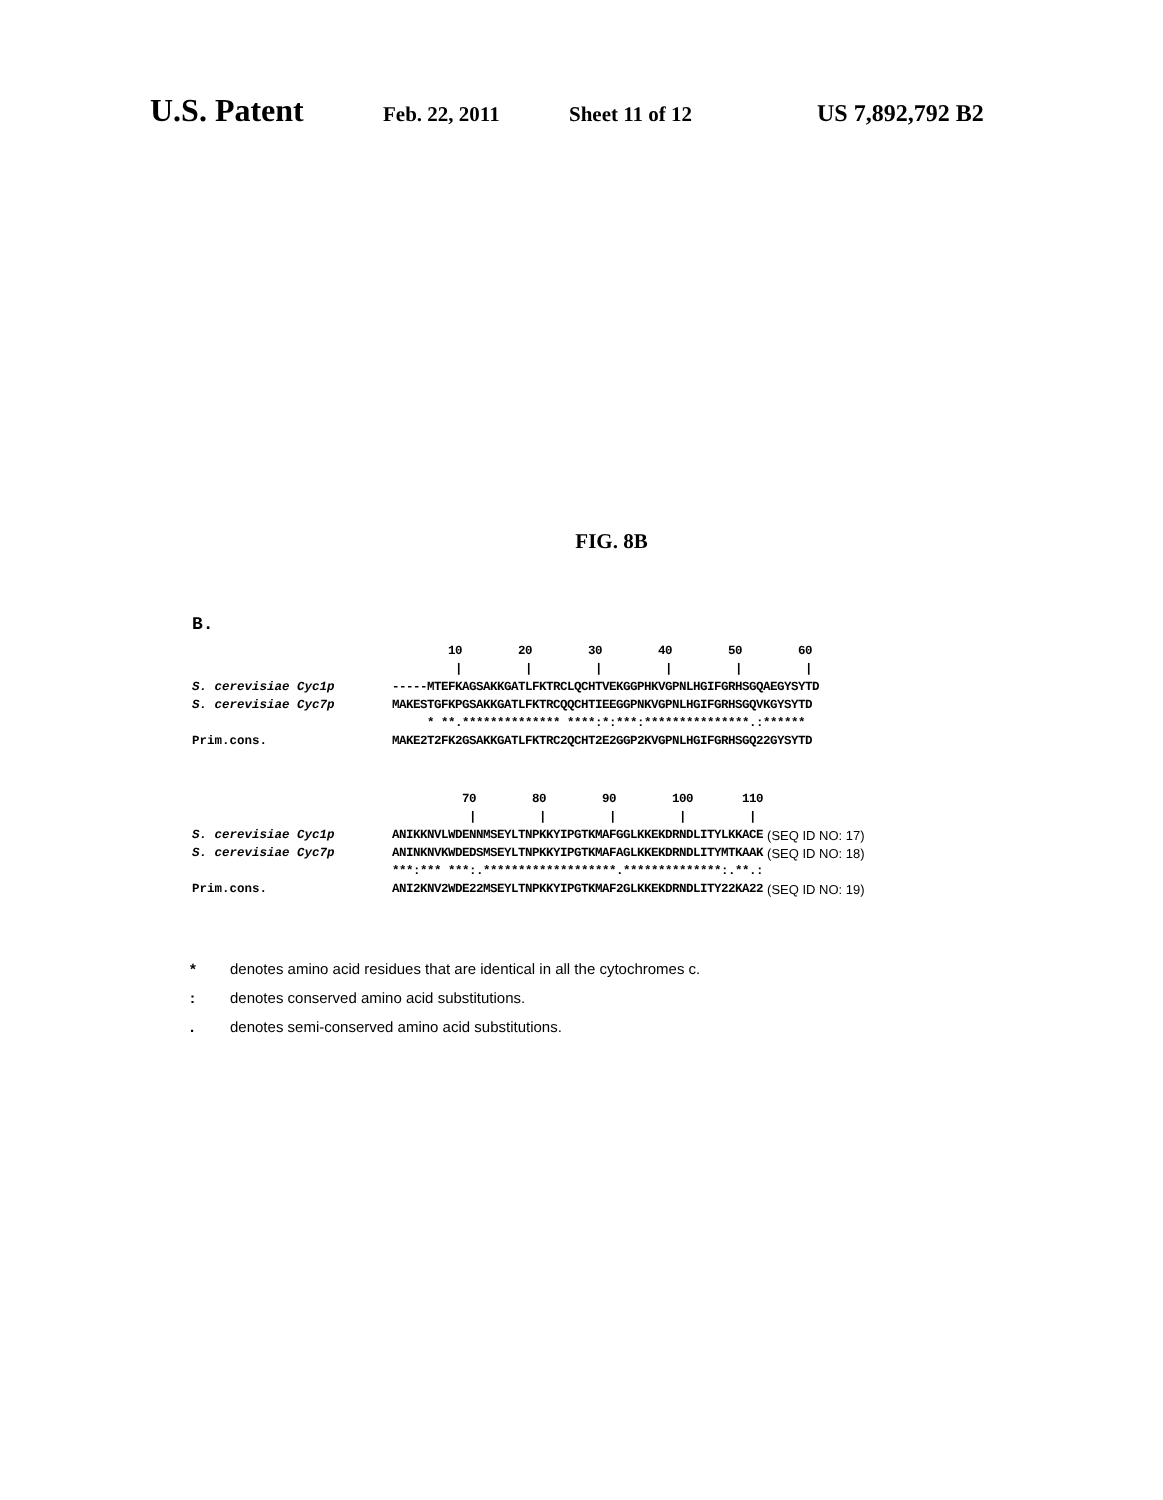U.S. Patent
Feb. 22, 2011 Sheet 11 of 12 US 7,892,792 B2
FIG. 8B
B.
10 20 30 40 50 60
| | | | | |
S. cerevisiae Cyc1p
-----MTEFKAGSAKKGATLFKTRCLQCHTVEKGGPHKVGPNLHGIFGRHSGQAEGYSYTD
S. cerevisiae Cyc7p
MAKESTGFKPGSAKKGATLFKTRCQQCHTIEEGGPNKVGPNLHGIFGRHSGQVKGYSYTD
* **.************** ****:*:***:***************.:******
Prim.cons.
MAKE2T2FK2GSAKKGATLFKTRC2QCHT2E2GGP2KVGPNLHGIFGRHSGQ22GYSYTD
70 80 90 100 110
| | | | |
S. cerevisiae Cyc1p
ANIKKNVLWDENNMSEYLTNPKKYIPGTKMAFGGLKKEKDRNDLITYLKKACE
(SEQ ID NO: 17)
S. cerevisiae Cyc7p
ANINKNVKWDEDSMSEYLTNPKKYIPGTKMAFAGLKKEKDRNDLITYMTKAAK
(SEQ ID NO: 18)
***:*** ***:.*******************.**************:.**.:
Prim.cons.
ANI2KNV2WDE22MSEYLTNPKKYIPGTKMAF2GLKKEKDRNDLITY22KA22
(SEQ ID NO: 19)
* denotes amino acid residues that are identical in all the cytochromes c.
: denotes conserved amino acid substitutions.
. denotes semi-conserved amino acid substitutions.